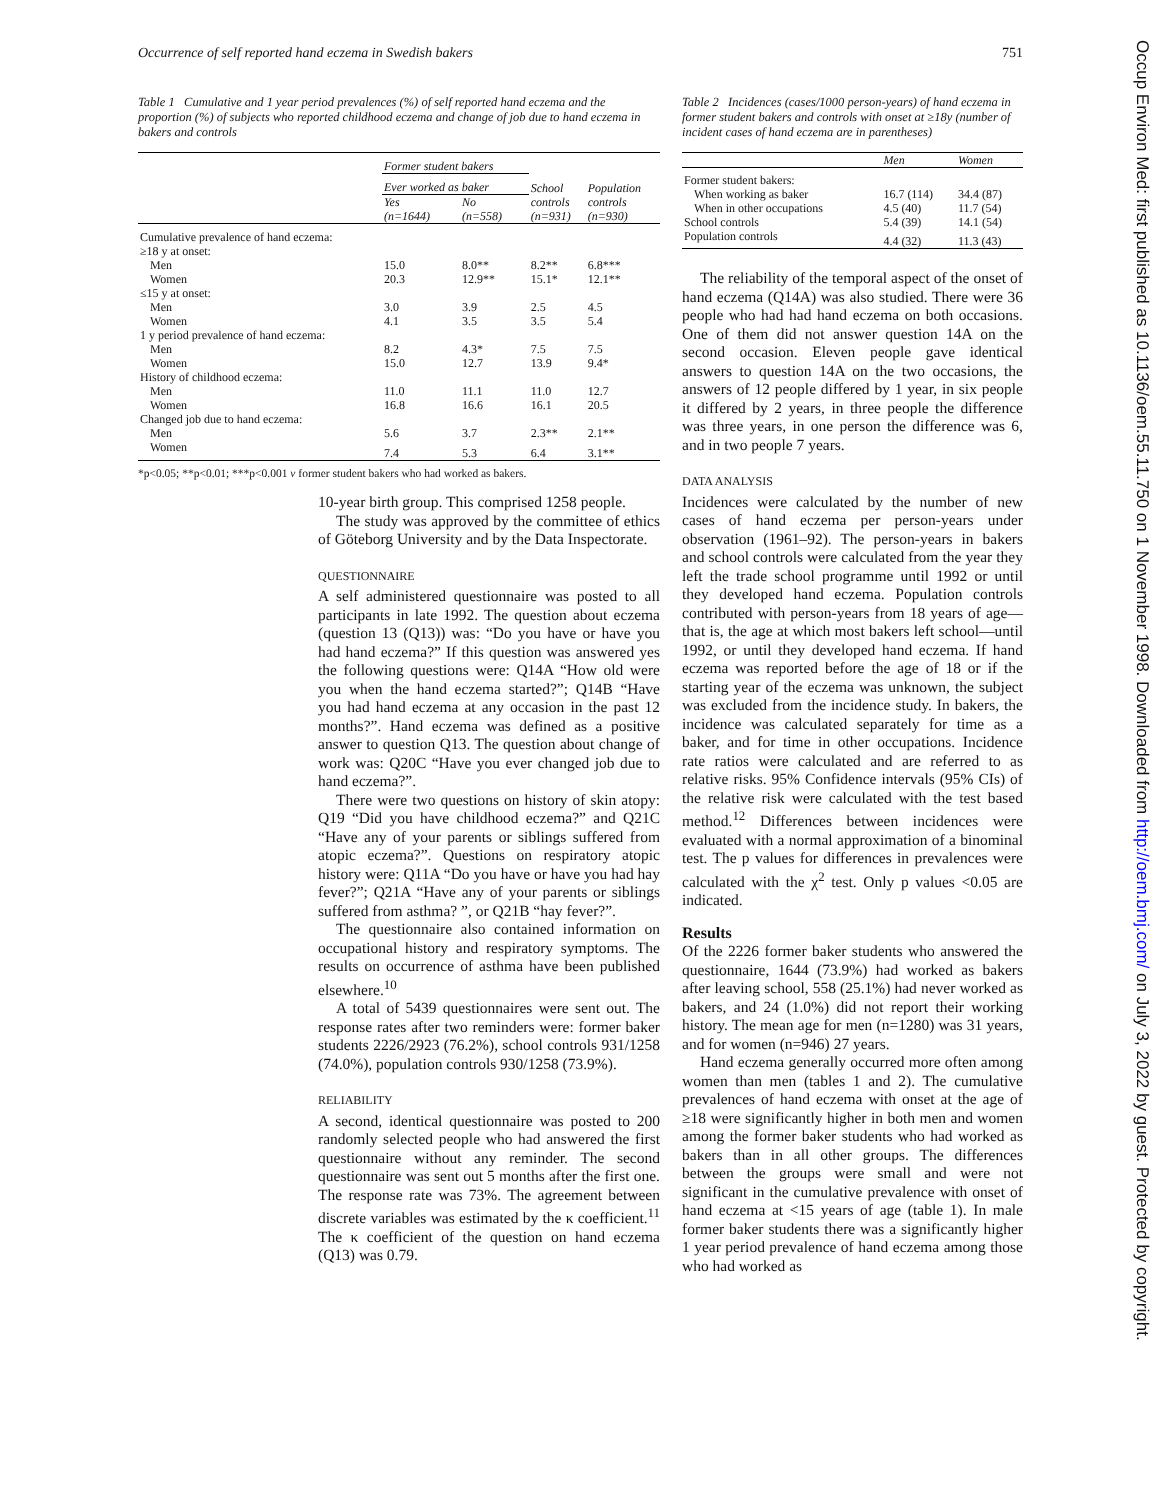Occurrence of self reported hand eczema in Swedish bakers 751
Occup Environ Med: first published as 10.1136/oem.55.11.750 on 1 November 1998. Downloaded from http://oem.bmj.com/ on July 3, 2022 by guest. Protected by copyright.
Table 1 Cumulative and 1 year period prevalences (%) of self reported hand eczema and the proportion (%) of subjects who reported childhood eczema and change of job due to hand eczema in bakers and controls
| | Former student bakers | | | |
| --- | --- | --- | --- | --- |
| | Ever worked as baker | | School controls (n=931) | Population controls (n=930) |
| | Yes (n=1644) | No (n=558) | | |
| Cumulative prevalence of hand eczema: | | | | |
| ≥18 y at onset: | | | | |
| Men | 15.0 | 8.0** | 8.2** | 6.8*** |
| Women | 20.3 | 12.9** | 15.1* | 12.1** |
| ≤15 y at onset: | | | | |
| Men | 3.0 | 3.9 | 2.5 | 4.5 |
| Women | 4.1 | 3.5 | 3.5 | 5.4 |
| 1 y period prevalence of hand eczema: | | | | |
| Men | 8.2 | 4.3* | 7.5 | 7.5 |
| Women | 15.0 | 12.7 | 13.9 | 9.4* |
| History of childhood eczema: | | | | |
| Men | 11.0 | 11.1 | 11.0 | 12.7 |
| Women | 16.8 | 16.6 | 16.1 | 20.5 |
| Changed job due to hand eczema: | | | | |
| Men | 5.6 | 3.7 | 2.3** | 2.1** |
| Women | 7.4 | 5.3 | 6.4 | 3.1** |
*p<0.05; **p<0.01; ***p<0.001 v former student bakers who had worked as bakers.
10-year birth group. This comprised 1258 people.
The study was approved by the committee of ethics of Göteborg University and by the Data Inspectorate.
QUESTIONNAIRE
A self administered questionnaire was posted to all participants in late 1992. The question about eczema (question 13 (Q13)) was: “Do you have or have you had hand eczema?” If this question was answered yes the following questions were: Q14A “How old were you when the hand eczema started?”; Q14B “Have you had hand eczema at any occasion in the past 12 months?”. Hand eczema was defined as a positive answer to question Q13. The question about change of work was: Q20C “Have you ever changed job due to hand eczema?”.
There were two questions on history of skin atopy: Q19 “Did you have childhood eczema?” and Q21C “Have any of your parents or siblings suffered from atopic eczema?”. Questions on respiratory atopic history were: Q11A “Do you have or have you had hay fever?”; Q21A “Have any of your parents or siblings suffered from asthma? ”, or Q21B “hay fever?”.
The questionnaire also contained information on occupational history and respiratory symptoms. The results on occurrence of asthma have been published elsewhere.<sup>10</sup>
A total of 5439 questionnaires were sent out. The response rates after two reminders were: former baker students 2226/2923 (76.2%), school controls 931/1258 (74.0%), population controls 930/1258 (73.9%).
RELIABILITY
A second, identical questionnaire was posted to 200 randomly selected people who had answered the first questionnaire without any reminder. The second questionnaire was sent out 5 months after the first one. The response rate was 73%. The agreement between discrete variables was estimated by the κ coefficient.<sup>11</sup> The κ coefficient of the question on hand eczema (Q13) was 0.79.
Table 2 Incidences (cases/1000 person-years) of hand eczema in former student bakers and controls with onset at ≥18y (number of incident cases of hand eczema are in parentheses)
| | Men | Women |
| --- | --- | --- |
| Former student bakers: | | |
| When working as baker | 16.7 (114) | 34.4 (87) |
| When in other occupations | 4.5 (40) | 11.7 (54) |
| School controls | 5.4 (39) | 14.1 (54) |
| Population controls | 4.4 (32) | 11.3 (43) |
The reliability of the temporal aspect of the onset of hand eczema (Q14A) was also studied. There were 36 people who had had hand eczema on both occasions. One of them did not answer question 14A on the second occasion. Eleven people gave identical answers to question 14A on the two occasions, the answers of 12 people differed by 1 year, in six people it differed by 2 years, in three people the difference was three years, in one person the difference was 6, and in two people 7 years.
DATA ANALYSIS
Incidences were calculated by the number of new cases of hand eczema per person-years under observation (1961–92). The person-years in bakers and school controls were calculated from the year they left the trade school programme until 1992 or until they developed hand eczema. Population controls contributed with person-years from 18 years of age—that is, the age at which most bakers left school—until 1992, or until they developed hand eczema. If hand eczema was reported before the age of 18 or if the starting year of the eczema was unknown, the subject was excluded from the incidence study. In bakers, the incidence was calculated separately for time as a baker, and for time in other occupations. Incidence rate ratios were calculated and are referred to as relative risks. 95% Confidence intervals (95% CIs) of the relative risk were calculated with the test based method.<sup>12</sup> Differences between incidences were evaluated with a normal approximation of a binominal test. The p values for differences in prevalences were calculated with the χ<sup>2</sup> test. Only p values <0.05 are indicated.
Results
Of the 2226 former baker students who answered the questionnaire, 1644 (73.9%) had worked as bakers after leaving school, 558 (25.1%) had never worked as bakers, and 24 (1.0%) did not report their working history. The mean age for men (n=1280) was 31 years, and for women (n=946) 27 years.
Hand eczema generally occurred more often among women than men (tables 1 and 2). The cumulative prevalences of hand eczema with onset at the age of ≥18 were significantly higher in both men and women among the former baker students who had worked as bakers than in all other groups. The differences between the groups were small and were not significant in the cumulative prevalence with onset of hand eczema at <15 years of age (table 1). In male former baker students there was a significantly higher 1 year period prevalence of hand eczema among those who had worked as